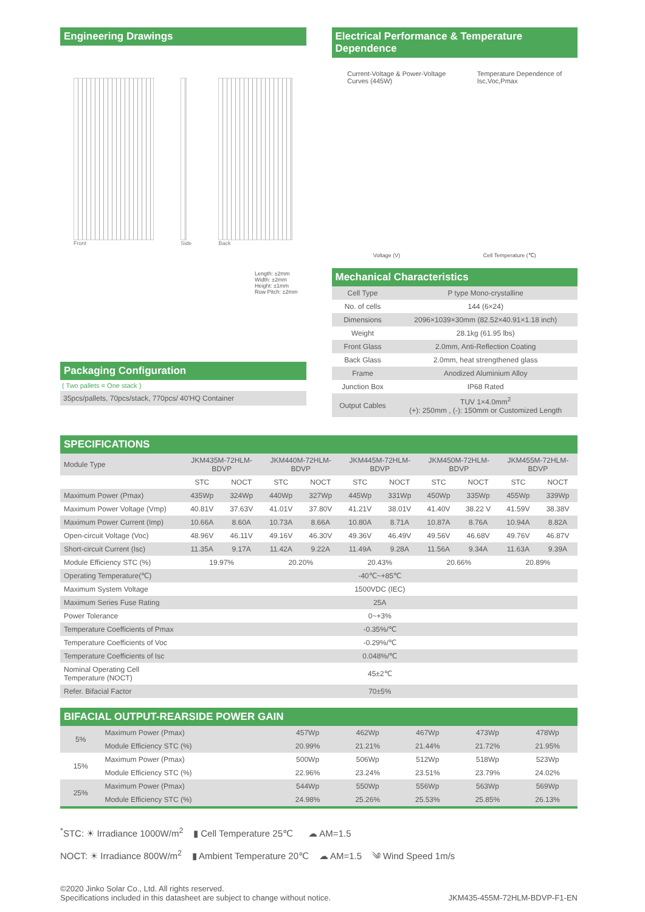Engineering Drawings
Front
Side
Back
Length: ±2mm
Width: ±2mm
Height: ±1mm
Row Pitch: ±2mm
Packaging Configuration
( Two pallets = One stack )
35pcs/pallets, 70pcs/stack, 770pcs/ 40'HQ Container
Electrical Performance & Temperature Dependence
Current-Voltage & Power-Voltage
Curves (445W)
Temperature Dependence of
Isc,Voc,Pmax
Voltage (V) Cell Temperature (℃)
Mechanical Characteristics
| Cell Type | P type Mono-crystalline |
| No. of cells | 144 (6×24) |
| Dimensions | 2096×1039×30mm (82.52×40.91×1.18 inch) |
| Weight | 28.1kg (61.95 lbs) |
| Front Glass | 2.0mm, Anti-Reflection Coating |
| Back Glass | 2.0mm, heat strengthened glass |
| Frame | Anodized Aluminium Alloy |
| Junction Box | IP68 Rated |
| Output Cables | TUV 1×4.0mm<sup>2</sup> (+): 250mm , (-): 150mm or Customized Length |
SPECIFICATIONS
| Module Type | JKM435M-72HLM-BDVP | | JKM440M-72HLM-BDVP | | JKM445M-72HLM-BDVP | | JKM450M-72HLM-BDVP | | JKM455M-72HLM-BDVP | |
| | STC | NOCT | STC | NOCT | STC | NOCT | STC | NOCT | STC | NOCT |
| Maximum Power (Pmax) | 435Wp | 324Wp | 440Wp | 327Wp | 445Wp | 331Wp | 450Wp | 335Wp | 455Wp | 339Wp |
| Maximum Power Voltage (Vmp) | 40.81V | 37.63V | 41.01V | 37.80V | 41.21V | 38.01V | 41.40V | 38.22 V | 41.59V | 38.38V |
| Maximum Power Current (Imp) | 10.66A | 8.60A | 10.73A | 8.66A | 10.80A | 8.71A | 10.87A | 8.76A | 10.94A | 8.82A |
| Open-circuit Voltage (Voc) | 48.96V | 46.11V | 49.16V | 46.30V | 49.36V | 46.49V | 49.56V | 46.68V | 49.76V | 46.87V |
| Short-circuit Current (Isc) | 11.35A | 9.17A | 11.42A | 9.22A | 11.49A | 9.28A | 11.56A | 9.34A | 11.63A | 9.39A |
| Module Efficiency STC (%) | 19.97% | | 20.20% | | 20.43% | | 20.66% | | 20.89% | |
| Operating Temperature(℃) | -40℃~+85℃ | | | | | | | | | |
| Maximum System Voltage | 1500VDC (IEC) | | | | | | | | | |
| Maximum Series Fuse Rating | 25A | | | | | | | | | |
| Power Tolerance | 0~+3% | | | | | | | | | |
| Temperature Coefficients of Pmax | -0.35%/℃ | | | | | | | | | |
| Temperature Coefficients of Voc | -0.29%/℃ | | | | | | | | | |
| Temperature Coefficients of Isc | 0.048%/℃ | | | | | | | | | |
| Nominal Operating Cell Temperature (NOCT) | 45±2℃ | | | | | | | | | |
| Refer. Bifacial Factor | 70±5% | | | | | | | | | |
BIFACIAL OUTPUT-REARSIDE POWER GAIN
| 5% | Maximum Power (Pmax) | 457Wp | 462Wp | 467Wp | 473Wp | 478Wp |
| | Module Efficiency STC (%) | 20.99% | 21.21% | 21.44% | 21.72% | 21.95% |
| 15% | Maximum Power (Pmax) | 500Wp | 506Wp | 512Wp | 518Wp | 523Wp |
| | Module Efficiency STC (%) | 22.96% | 23.24% | 23.51% | 23.79% | 24.02% |
| 25% | Maximum Power (Pmax) | 544Wp | 550Wp | 556Wp | 563Wp | 569Wp |
| | Module Efficiency STC (%) | 24.98% | 25.26% | 25.53% | 25.85% | 26.13% |
<sup>*</sup> STC: ☀ Irradiance 1000W/m<sup>2</sup> ▮ Cell Temperature 25℃ ☁ AM=1.5
NOCT: ☀ Irradiance 800W/m<sup>2</sup> ▮ Ambient Temperature 20℃ ☁ AM=1.5 ༄ Wind Speed 1m/s
©2020 Jinko Solar Co., Ltd. All rights reserved.
Specifications included in this datasheet are subject to change without notice.
JKM435-455M-72HLM-BDVP-F1-EN